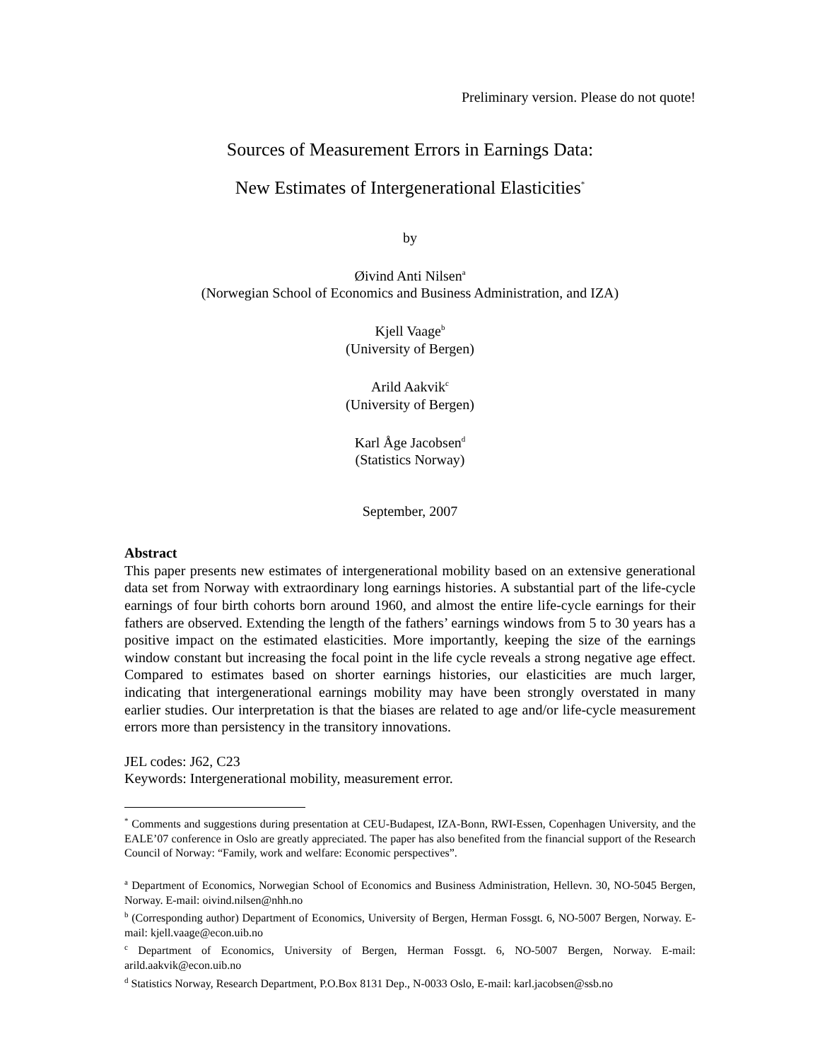Preliminary version. Please do not quote!
Sources of Measurement Errors in Earnings Data:
New Estimates of Intergenerational Elasticities<sup>*</sup>
by
Øivind Anti Nilsen<sup>a</sup>
(Norwegian School of Economics and Business Administration, and IZA)
Kjell Vaage<sup>b</sup>
(University of Bergen)
Arild Aakvik<sup>c</sup>
(University of Bergen)
Karl Åge Jacobsen<sup>d</sup>
(Statistics Norway)
September, 2007
Abstract
This paper presents new estimates of intergenerational mobility based on an extensive generational data set from Norway with extraordinary long earnings histories. A substantial part of the life-cycle earnings of four birth cohorts born around 1960, and almost the entire life-cycle earnings for their fathers are observed. Extending the length of the fathers’ earnings windows from 5 to 30 years has a positive impact on the estimated elasticities. More importantly, keeping the size of the earnings window constant but increasing the focal point in the life cycle reveals a strong negative age effect. Compared to estimates based on shorter earnings histories, our elasticities are much larger, indicating that intergenerational earnings mobility may have been strongly overstated in many earlier studies. Our interpretation is that the biases are related to age and/or life-cycle measurement errors more than persistency in the transitory innovations.
JEL codes: J62, C23
Keywords: Intergenerational mobility, measurement error.
<sup>*</sup> Comments and suggestions during presentation at CEU-Budapest, IZA-Bonn, RWI-Essen, Copenhagen University, and the EALE’07 conference in Oslo are greatly appreciated. The paper has also benefited from the financial support of the Research Council of Norway: “Family, work and welfare: Economic perspectives”.
<sup>a</sup> Department of Economics, Norwegian School of Economics and Business Administration, Hellevn. 30, NO-5045 Bergen, Norway. E-mail: oivind.nilsen@nhh.no
<sup>b</sup> (Corresponding author) Department of Economics, University of Bergen, Herman Fossgt. 6, NO-5007 Bergen, Norway. E-mail: kjell.vaage@econ.uib.no
<sup>c</sup> Department of Economics, University of Bergen, Herman Fossgt. 6, NO-5007 Bergen, Norway. E-mail: arild.aakvik@econ.uib.no
<sup>d</sup> Statistics Norway, Research Department, P.O.Box 8131 Dep., N-0033 Oslo, E-mail: karl.jacobsen@ssb.no